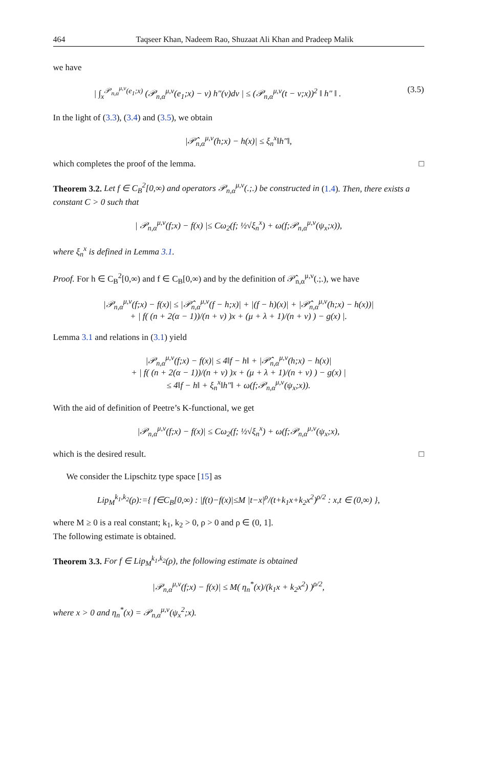464 Taqseer Khan, Nadeem Rao, Shuzaat Ali Khan and Pradeep Malik
we have
| ∫<sub>x</sub><sup>𝒫<sub>n,α</sub><sup>μ,ν</sup>(e<sub>1</sub>;x)</sup> (𝒫<sub>n,α</sub><sup>μ,ν</sup>(e<sub>1</sub>;x) − v) h″(v)dv | ≤ (𝒫<sub>n,α</sub><sup>μ,ν</sup>(t − v;x))<sup>2</sup> ‖ h″ ‖ . (3.5)
In the light of (3.3), (3.4) and (3.5), we obtain
|𝒫̂<sub>n,α</sub><sup>μ,ν</sup>(h;x) − h(x)| ≤ ξ<sub>n</sub><sup>x</sup>‖h″‖,
which completes the proof of the lemma. □
Theorem 3.2. Let f ∈ C<sub>B</sub><sup>2</sup>[0,∞) and operators 𝒫<sub>n,α</sub><sup>μ,ν</sup>(.;.) be constructed in (1.4). Then, there exists a constant C > 0 such that
| 𝒫<sub>n,α</sub><sup>μ,ν</sup>(f;x) − f(x) |≤ Cω<sub>2</sub>(f; ½√ξ<sub>n</sub><sup>x</sup>) + ω(f;𝒫<sub>n,α</sub><sup>μ,ν</sup>(ψ<sub>x</sub>;x)),
where ξ<sub>n</sub><sup>x</sup> is defined in Lemma 3.1.
Proof. For h ∈ C<sub>B</sub><sup>2</sup>[0,∞) and f ∈ C<sub>B</sub>[0,∞) and by the definition of 𝒫̂<sub>n,α</sub><sup>μ,ν</sup>(.;.), we have
|𝒫<sub>n,α</sub><sup>μ,ν</sup>(f;x) − f(x)| ≤ |𝒫̂<sub>n,α</sub><sup>μ,ν</sup>(f − h;x)| + |(f − h)(x)| + |𝒫̂<sub>n,α</sub><sup>μ,ν</sup>(h;x) − h(x))|
+ | f( (n + 2(α − 1))/(n + ν) )x + (μ + λ + 1)/(n + ν) ) − g(x) |.
Lemma 3.1 and relations in (3.1) yield
|𝒫<sub>n,α</sub><sup>μ,ν</sup>(f;x) − f(x)| ≤ 4‖f − h‖ + |𝒫̂<sub>n,α</sub><sup>μ,ν</sup>(h;x) − h(x)|
+ | f( (n + 2(α − 1))/(n + ν) )x + (μ + λ + 1)/(n + ν) ) − g(x) |
≤ 4‖f − h‖ + ξ<sub>n</sub><sup>x</sup>‖h″‖ + ω(f;𝒫<sub>n,α</sub><sup>μ,ν</sup>(ψ<sub>x</sub>;x)).
With the aid of definition of Peetre’s K-functional, we get
|𝒫<sub>n,α</sub><sup>μ,ν</sup>(f;x) − f(x)| ≤ Cω<sub>2</sub>(f; ½√ξ<sub>n</sub><sup>x</sup>) + ω(f;𝒫<sub>n,α</sub><sup>μ,ν</sup>(ψ<sub>x</sub>;x),
which is the desired result. □
We consider the Lipschitz type space [15] as
Lip<sub>M</sub><sup>k<sub>1</sub>,k<sub>2</sub></sup>(ρ):={ f∈C<sub>B</sub>[0,∞) : |f(t)−f(x)|≤M |t−x|<sup>ρ</sup>/(t+k<sub>1</sub>x+k<sub>2</sub>x<sup>2</sup>)<sup>ρ/2</sup> : x,t ∈ (0,∞) },
where M ≥ 0 is a real constant; k<sub>1</sub>, k<sub>2</sub> > 0, ρ > 0 and ρ ∈ (0, 1].
The following estimate is obtained.
Theorem 3.3. For f ∈ Lip<sub>M</sub><sup>k<sub>1</sub>,k<sub>2</sub></sup>(ρ), the following estimate is obtained
|𝒫<sub>n,α</sub><sup>μ,ν</sup>(f;x) − f(x)| ≤ M( η<sub>n</sub><sup>*</sup>(x)/(k<sub>1</sub>x + k<sub>2</sub>x<sup>2</sup>) )<sup>ρ/2</sup>,
where x > 0 and η<sub>n</sub><sup>*</sup>(x) = 𝒫<sub>n,α</sub><sup>μ,ν</sup>(ψ<sub>x</sub><sup>2</sup>;x).